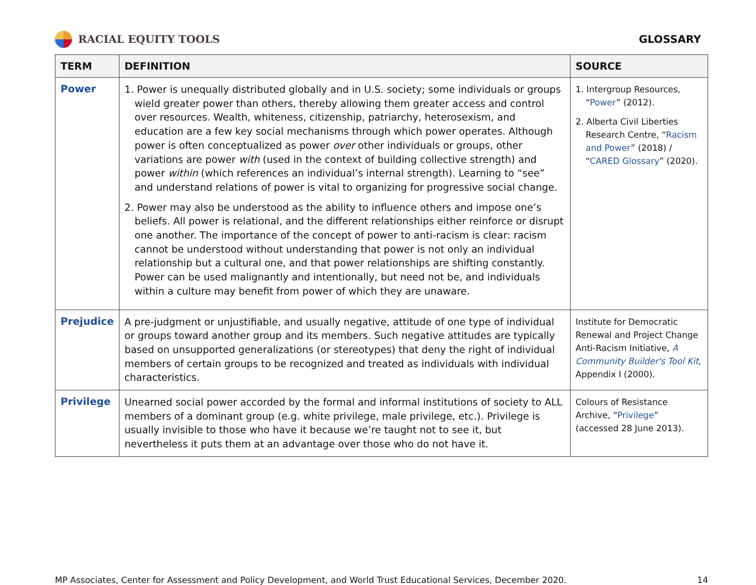RACIAL EQUITY TOOLS GLOSSARY
| TERM | DEFINITION | SOURCE |
| --- | --- | --- |
| Power | 1. Power is unequally distributed globally and in U.S. society; some individuals or groups wield greater power than others, thereby allowing them greater access and control over resources. Wealth, whiteness, citizenship, patriarchy, heterosexism, and education are a few key social mechanisms through which power operates. Although power is often conceptualized as power over other individuals or groups, other variations are power with (used in the context of building collective strength) and power within (which references an individual’s internal strength). Learning to “see” and understand relations of power is vital to organizing for progressive social change. 2. Power may also be understood as the ability to influence others and impose one’s beliefs. All power is relational, and the different relationships either reinforce or disrupt one another. The importance of the concept of power to anti-racism is clear: racism cannot be understood without understanding that power is not only an individual relationship but a cultural one, and that power relationships are shifting constantly. Power can be used malignantly and intentionally, but need not be, and individuals within a culture may benefit from power of which they are unaware. | 1. Intergroup Resources, “ Power ” (2012). 2. Alberta Civil Liberties Research Centre, “ Racism and Power ” (2018) / “ CARED Glossary ” (2020). |
| Prejudice | A pre-judgment or unjustifiable, and usually negative, attitude of one type of individual or groups toward another group and its members. Such negative attitudes are typically based on unsupported generalizations (or stereotypes) that deny the right of individual members of certain groups to be recognized and treated as individuals with individual characteristics. | Institute for Democratic Renewal and Project Change Anti-Racism Initiative, A Community Builder's Tool Kit , Appendix I (2000). |
| Privilege | Unearned social power accorded by the formal and informal institutions of society to ALL members of a dominant group (e.g. white privilege, male privilege, etc.). Privilege is usually invisible to those who have it because we’re taught not to see it, but nevertheless it puts them at an advantage over those who do not have it. | Colours of Resistance Archive, “ Privilege ” (accessed 28 June 2013). |
MP Associates, Center for Assessment and Policy Development, and World Trust Educational Services, December 2020. 14